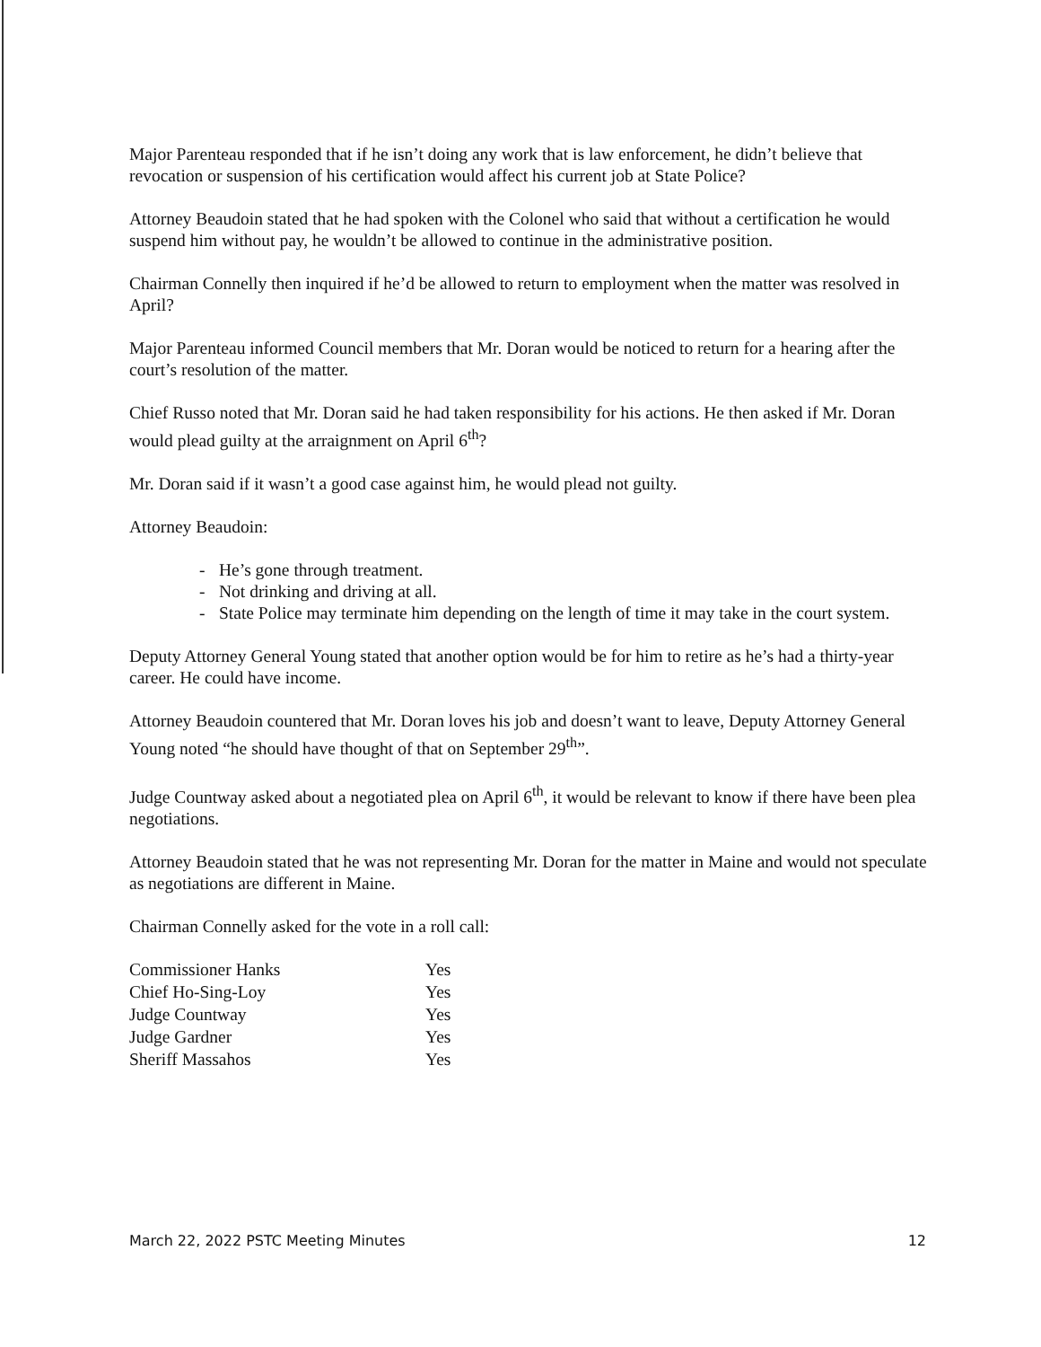Major Parenteau responded that if he isn’t doing any work that is law enforcement, he didn’t believe that revocation or suspension of his certification would affect his current job at State Police?
Attorney Beaudoin stated that he had spoken with the Colonel who said that without a certification he would suspend him without pay, he wouldn’t be allowed to continue in the administrative position.
Chairman Connelly then inquired if he’d be allowed to return to employment when the matter was resolved in April?
Major Parenteau informed Council members that Mr. Doran would be noticed to return for a hearing after the court’s resolution of the matter.
Chief Russo noted that Mr. Doran said he had taken responsibility for his actions. He then asked if Mr. Doran would plead guilty at the arraignment on April 6<sup>th</sup>?
Mr. Doran said if it wasn’t a good case against him, he would plead not guilty.
Attorney Beaudoin:
- He’s gone through treatment.
- Not drinking and driving at all.
- State Police may terminate him depending on the length of time it may take in the court system.
Deputy Attorney General Young stated that another option would be for him to retire as he’s had a thirty-year career. He could have income.
Attorney Beaudoin countered that Mr. Doran loves his job and doesn’t want to leave, Deputy Attorney General Young noted “he should have thought of that on September 29<sup>th</sup>”.
Judge Countway asked about a negotiated plea on April 6<sup>th</sup>, it would be relevant to know if there have been plea negotiations.
Attorney Beaudoin stated that he was not representing Mr. Doran for the matter in Maine and would not speculate as negotiations are different in Maine.
Chairman Connelly asked for the vote in a roll call:
| Commissioner Hanks | Yes |
| Chief Ho-Sing-Loy | Yes |
| Judge Countway | Yes |
| Judge Gardner | Yes |
| Sheriff Massahos | Yes |
March 22, 2022 PSTC Meeting Minutes 12